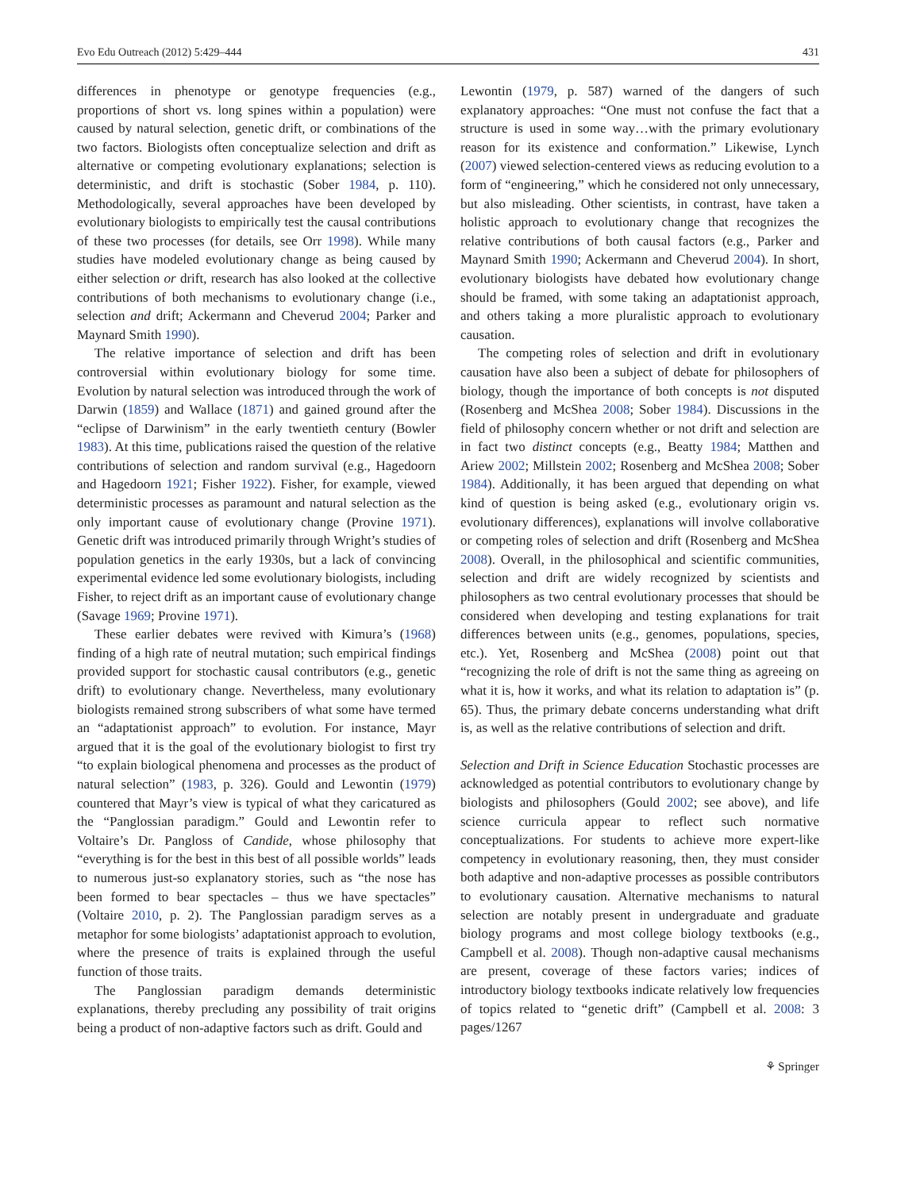Evo Edu Outreach (2012) 5:429–444 431
differences in phenotype or genotype frequencies (e.g., proportions of short vs. long spines within a population) were caused by natural selection, genetic drift, or combinations of the two factors. Biologists often conceptualize selection and drift as alternative or competing evolutionary explanations; selection is deterministic, and drift is stochastic (Sober 1984, p. 110). Methodologically, several approaches have been developed by evolutionary biologists to empirically test the causal contributions of these two processes (for details, see Orr 1998). While many studies have modeled evolutionary change as being caused by either selection or drift, research has also looked at the collective contributions of both mechanisms to evolutionary change (i.e., selection and drift; Ackermann and Cheverud 2004; Parker and Maynard Smith 1990).
The relative importance of selection and drift has been controversial within evolutionary biology for some time. Evolution by natural selection was introduced through the work of Darwin (1859) and Wallace (1871) and gained ground after the “eclipse of Darwinism” in the early twentieth century (Bowler 1983). At this time, publications raised the question of the relative contributions of selection and random survival (e.g., Hagedoorn and Hagedoorn 1921; Fisher 1922). Fisher, for example, viewed deterministic processes as paramount and natural selection as the only important cause of evolutionary change (Provine 1971). Genetic drift was introduced primarily through Wright’s studies of population genetics in the early 1930s, but a lack of convincing experimental evidence led some evolutionary biologists, including Fisher, to reject drift as an important cause of evolutionary change (Savage 1969; Provine 1971).
These earlier debates were revived with Kimura’s (1968) finding of a high rate of neutral mutation; such empirical findings provided support for stochastic causal contributors (e.g., genetic drift) to evolutionary change. Nevertheless, many evolutionary biologists remained strong subscribers of what some have termed an “adaptationist approach” to evolution. For instance, Mayr argued that it is the goal of the evolutionary biologist to first try “to explain biological phenomena and processes as the product of natural selection” (1983, p. 326). Gould and Lewontin (1979) countered that Mayr’s view is typical of what they caricatured as the “Panglossian paradigm.” Gould and Lewontin refer to Voltaire’s Dr. Pangloss of Candide, whose philosophy that “everything is for the best in this best of all possible worlds” leads to numerous just-so explanatory stories, such as “the nose has been formed to bear spectacles – thus we have spectacles” (Voltaire 2010, p. 2). The Panglossian paradigm serves as a metaphor for some biologists’ adaptationist approach to evolution, where the presence of traits is explained through the useful function of those traits.
The Panglossian paradigm demands deterministic explanations, thereby precluding any possibility of trait origins being a product of non-adaptive factors such as drift. Gould and
Lewontin (1979, p. 587) warned of the dangers of such explanatory approaches: “One must not confuse the fact that a structure is used in some way…with the primary evolutionary reason for its existence and conformation.” Likewise, Lynch (2007) viewed selection-centered views as reducing evolution to a form of “engineering,” which he considered not only unnecessary, but also misleading. Other scientists, in contrast, have taken a holistic approach to evolutionary change that recognizes the relative contributions of both causal factors (e.g., Parker and Maynard Smith 1990; Ackermann and Cheverud 2004). In short, evolutionary biologists have debated how evolutionary change should be framed, with some taking an adaptationist approach, and others taking a more pluralistic approach to evolutionary causation.
The competing roles of selection and drift in evolutionary causation have also been a subject of debate for philosophers of biology, though the importance of both concepts is not disputed (Rosenberg and McShea 2008; Sober 1984). Discussions in the field of philosophy concern whether or not drift and selection are in fact two distinct concepts (e.g., Beatty 1984; Matthen and Ariew 2002; Millstein 2002; Rosenberg and McShea 2008; Sober 1984). Additionally, it has been argued that depending on what kind of question is being asked (e.g., evolutionary origin vs. evolutionary differences), explanations will involve collaborative or competing roles of selection and drift (Rosenberg and McShea 2008). Overall, in the philosophical and scientific communities, selection and drift are widely recognized by scientists and philosophers as two central evolutionary processes that should be considered when developing and testing explanations for trait differences between units (e.g., genomes, populations, species, etc.). Yet, Rosenberg and McShea (2008) point out that “recognizing the role of drift is not the same thing as agreeing on what it is, how it works, and what its relation to adaptation is” (p. 65). Thus, the primary debate concerns understanding what drift is, as well as the relative contributions of selection and drift.
Selection and Drift in Science Education Stochastic processes are acknowledged as potential contributors to evolutionary change by biologists and philosophers (Gould 2002; see above), and life science curricula appear to reflect such normative conceptualizations. For students to achieve more expert-like competency in evolutionary reasoning, then, they must consider both adaptive and non-adaptive processes as possible contributors to evolutionary causation. Alternative mechanisms to natural selection are notably present in undergraduate and graduate biology programs and most college biology textbooks (e.g., Campbell et al. 2008). Though non-adaptive causal mechanisms are present, coverage of these factors varies; indices of introductory biology textbooks indicate relatively low frequencies of topics related to “genetic drift” (Campbell et al. 2008: 3 pages/1267
⚘ Springer